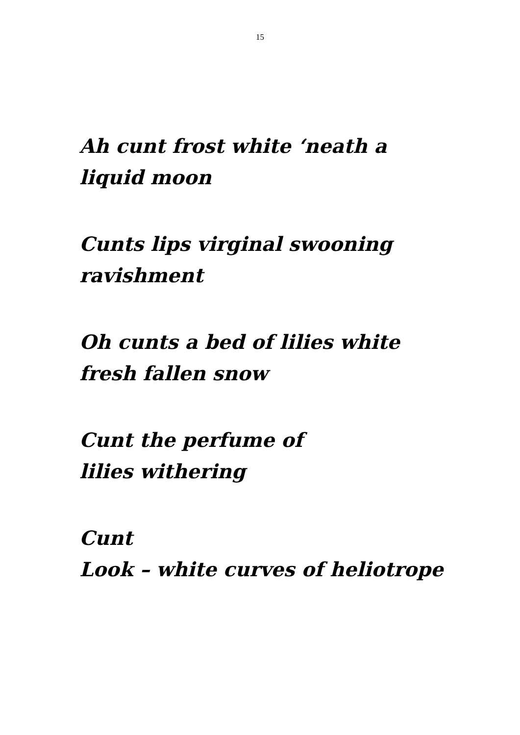15
Ah cunt frost white ‘neath a
liquid moon
Cunts lips virginal swooning
ravishment
Oh cunts a bed of lilies white
fresh fallen snow
Cunt the perfume of
lilies withering
Cunt
Look – white curves of heliotrope